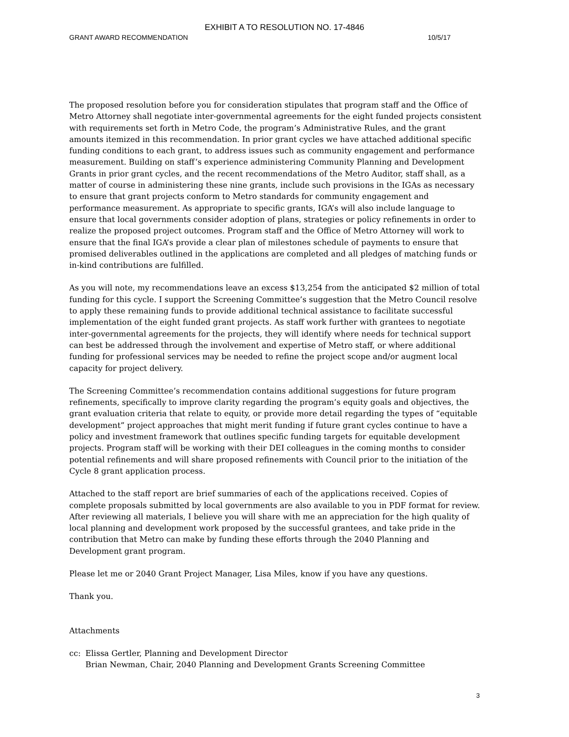EXHIBIT A TO RESOLUTION NO. 17-4846
GRANT AWARD RECOMMENDATION 10/5/17
The proposed resolution before you for consideration stipulates that program staff and the Office of Metro Attorney shall negotiate inter-governmental agreements for the eight funded projects consistent with requirements set forth in Metro Code, the program’s Administrative Rules, and the grant amounts itemized in this recommendation. In prior grant cycles we have attached additional specific funding conditions to each grant, to address issues such as community engagement and performance measurement. Building on staff’s experience administering Community Planning and Development Grants in prior grant cycles, and the recent recommendations of the Metro Auditor, staff shall, as a matter of course in administering these nine grants, include such provisions in the IGAs as necessary to ensure that grant projects conform to Metro standards for community engagement and performance measurement. As appropriate to specific grants, IGA’s will also include language to ensure that local governments consider adoption of plans, strategies or policy refinements in order to realize the proposed project outcomes. Program staff and the Office of Metro Attorney will work to ensure that the final IGA’s provide a clear plan of milestones schedule of payments to ensure that promised deliverables outlined in the applications are completed and all pledges of matching funds or in-kind contributions are fulfilled.
As you will note, my recommendations leave an excess $13,254 from the anticipated $2 million of total funding for this cycle. I support the Screening Committee’s suggestion that the Metro Council resolve to apply these remaining funds to provide additional technical assistance to facilitate successful implementation of the eight funded grant projects. As staff work further with grantees to negotiate inter-governmental agreements for the projects, they will identify where needs for technical support can best be addressed through the involvement and expertise of Metro staff, or where additional funding for professional services may be needed to refine the project scope and/or augment local capacity for project delivery.
The Screening Committee’s recommendation contains additional suggestions for future program refinements, specifically to improve clarity regarding the program’s equity goals and objectives, the grant evaluation criteria that relate to equity, or provide more detail regarding the types of “equitable development” project approaches that might merit funding if future grant cycles continue to have a policy and investment framework that outlines specific funding targets for equitable development projects. Program staff will be working with their DEI colleagues in the coming months to consider potential refinements and will share proposed refinements with Council prior to the initiation of the Cycle 8 grant application process.
Attached to the staff report are brief summaries of each of the applications received. Copies of complete proposals submitted by local governments are also available to you in PDF format for review. After reviewing all materials, I believe you will share with me an appreciation for the high quality of local planning and development work proposed by the successful grantees, and take pride in the contribution that Metro can make by funding these efforts through the 2040 Planning and Development grant program.
Please let me or 2040 Grant Project Manager, Lisa Miles, know if you have any questions.
Thank you.
Attachments
cc: Elissa Gertler, Planning and Development Director
Brian Newman, Chair, 2040 Planning and Development Grants Screening Committee
3